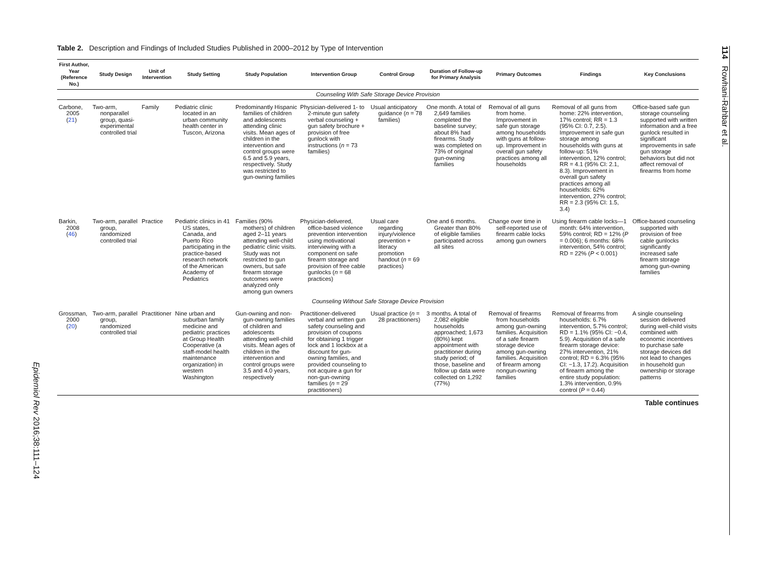114 Rowhani-Rahbar et al.
Epidemiol Rev 2016;38:111–124
Table 2. Description and Findings of Included Studies Published in 2000–2012 by Type of Intervention
| First Author, Year (Reference No.) | Study Design | Unit of Intervention | Study Setting | Study Population | Intervention Group | Control Group | Duration of Follow-up for Primary Analysis | Primary Outcomes | Findings | Key Conclusions |
| --- | --- | --- | --- | --- | --- | --- | --- | --- | --- | --- |
| Counseling With Safe Storage Device Provision | | | | | | | | | | |
| Carbone, 2005 ( 21 ) | Two-arm, nonparallel group, quasi-experimental controlled trial | Family | Pediatric clinic located in an urban community health center in Tuscon, Arizona | Predominantly Hispanic families of children and adolescents attending clinic visits. Mean ages of children in the intervention and control groups were 6.5 and 5.9 years, respectively. Study was restricted to gun-owning families | Physician-delivered 1- to 2-minute gun safety verbal counseling + gun safety brochure + provision of free gunlock with instructions ( n = 73 families) | Usual anticipatory guidance ( n = 78 families) | One month. A total of 2,649 families completed the baseline survey; about 8% had firearms. Study was completed on 73% of original gun-owning families | Removal of all guns from home. Improvement in safe gun storage among households with guns at follow-up. Improvement in overall gun safety practices among all households | Removal of all guns from home: 22% intervention, 17% control; RR = 1.3 (95% CI: 0.7, 2.5). Improvement in safe gun storage among households with guns at follow-up: 51% intervention, 12% control; RR = 4.1 (95% CI: 2.1, 8.3). Improvement in overall gun safety practices among all households: 62% intervention, 27% control; RR = 2.3 (95% CI: 1.5, 3.4) | Office-based safe gun storage counseling supported with written information and a free gunlock resulted in significant improvements in safe gun storage behaviors but did not affect removal of firearms from home |
| Barkin, 2008 ( 46 ) | Two-arm, parallel group, randomized controlled trial | Practice | Pediatric clinics in 41 US states, Canada, and Puerto Rico participating in the practice-based research network of the American Academy of Pediatrics | Families (90% mothers) of children aged 2–11 years attending well-child pediatric clinic visits. Study was not restricted to gun owners, but safe firearm storage outcomes were analyzed only among gun owners | Physician-delivered, office-based violence prevention intervention using motivational interviewing with a component on safe firearm storage and provision of free cable gunlocks ( n = 68 practices) | Usual care regarding injury/violence prevention + literacy promotion handout ( n = 69 practices) | One and 6 months. Greater than 80% of eligible families participated across all sites | Change over time in self-reported use of firearm cable locks among gun owners | Using firearm cable locks—1 month: 64% intervention, 59% control; RD = 12% ( P = 0.006); 6 months: 68% intervention, 54% control; RD = 22% ( P < 0.001) | Office-based counseling supported with provision of free cable gunlocks significantly increased safe firearm storage among gun-owning families |
| Counseling Without Safe Storage Device Provision | | | | | | | | | | |
| Grossman, 2000 ( 20 ) | Two-arm, parallel group, randomized controlled trial | Practitioner | Nine urban and suburban family medicine and pediatric practices at Group Health Cooperative (a staff-model health maintenance organization) in western Washington | Gun-owning and non-gun-owning families of children and adolescents attending well-child visits. Mean ages of children in the intervention and control groups were 3.5 and 4.0 years, respectively | Practitioner-delivered verbal and written gun safety counseling and provision of coupons for obtaining 1 trigger lock and 1 lockbox at a discount for gun-owning families, and provided counseling to not acquire a gun for non-gun-owning families ( n = 29 practitioners) | Usual practice ( n = 28 practitioners) | 3 months. A total of 2,082 eligible households approached; 1,673 (80%) kept appointment with practitioner during study period; of those, baseline and follow up data were collected on 1,292 (77%) | Removal of firearms from households among gun-owning families. Acquisition of a safe firearm storage device among gun-owning families. Acquisition of firearm among nongun-owning families | Removal of firearms from households: 6.7% intervention, 5.7% control; RD = 1.1% (95% CI: −0.4, 5.9). Acquisition of a safe firearm storage device: 27% intervention, 21% control; RD = 6.3% (95% CI: −1.3, 17.2). Acquisition of firearm among the entire study population: 1.3% intervention, 0.9% control ( P = 0.44) | A single counseling session delivered during well-child visits combined with economic incentives to purchase safe storage devices did not lead to changes in household gun ownership or storage patterns |
Table continues